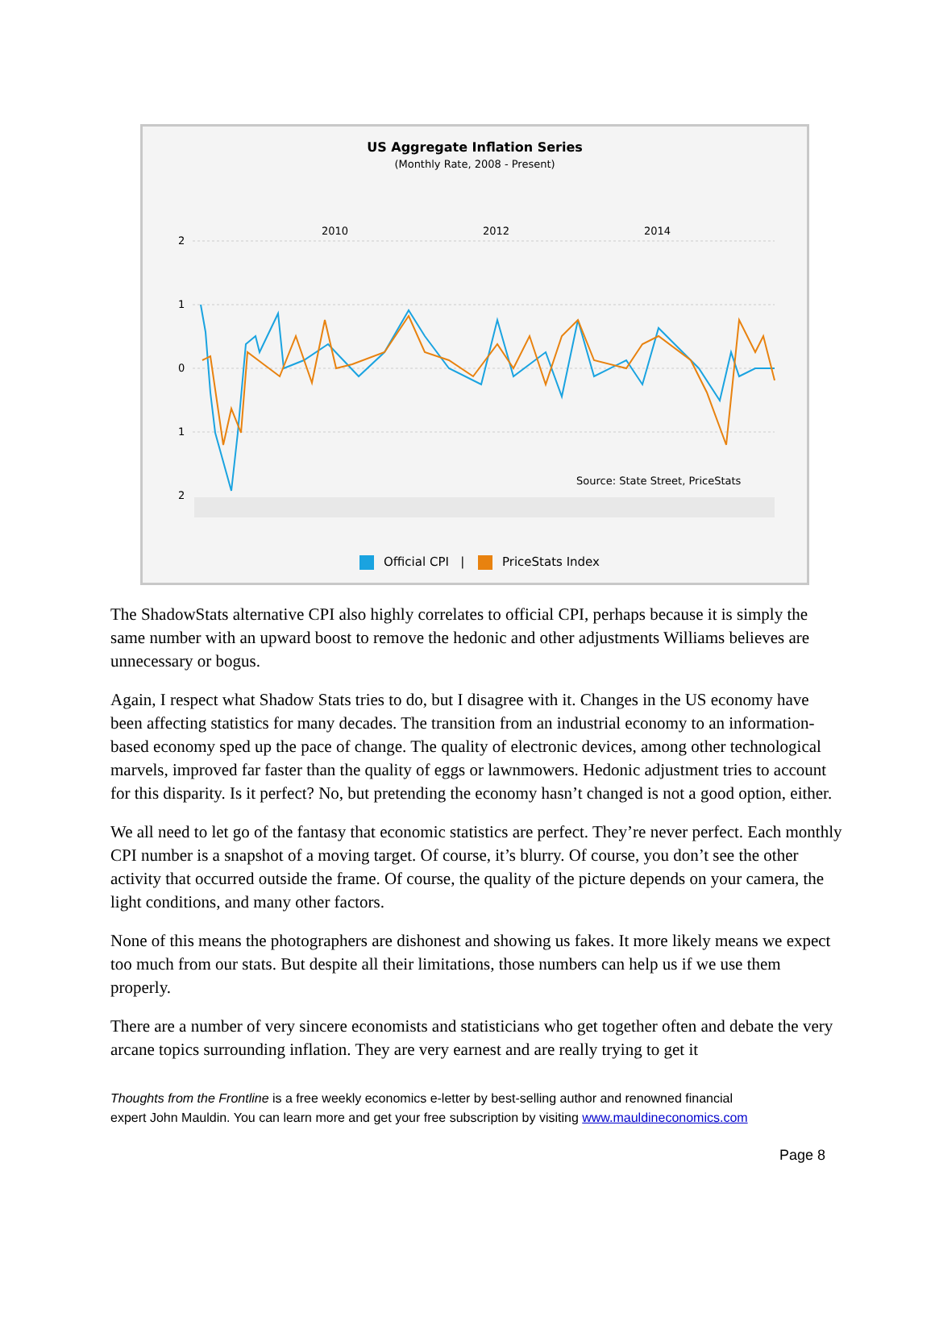US Aggregate Inflation Series
(Monthly Rate, 2008 - Present)
2010
2012
2014
2
1
0
1
2
Source: State Street, PriceStats
Official CPI | PriceStats Index
The ShadowStats alternative CPI also highly correlates to official CPI, perhaps because it is simply the same number with an upward boost to remove the hedonic and other adjustments Williams believes are unnecessary or bogus.
Again, I respect what Shadow Stats tries to do, but I disagree with it. Changes in the US economy have been affecting statistics for many decades. The transition from an industrial economy to an information-based economy sped up the pace of change. The quality of electronic devices, among other technological marvels, improved far faster than the quality of eggs or lawnmowers. Hedonic adjustment tries to account for this disparity. Is it perfect? No, but pretending the economy hasn’t changed is not a good option, either.
We all need to let go of the fantasy that economic statistics are perfect. They’re never perfect. Each monthly CPI number is a snapshot of a moving target. Of course, it’s blurry. Of course, you don’t see the other activity that occurred outside the frame. Of course, the quality of the picture depends on your camera, the light conditions, and many other factors.
None of this means the photographers are dishonest and showing us fakes. It more likely means we expect too much from our stats. But despite all their limitations, those numbers can help us if we use them properly.
There are a number of very sincere economists and statisticians who get together often and debate the very arcane topics surrounding inflation. They are very earnest and are really trying to get it
Thoughts from the Frontline is a free weekly economics e-letter by best-selling author and renowned financial
expert John Mauldin. You can learn more and get your free subscription by visiting www.mauldineconomics.com
Page 8